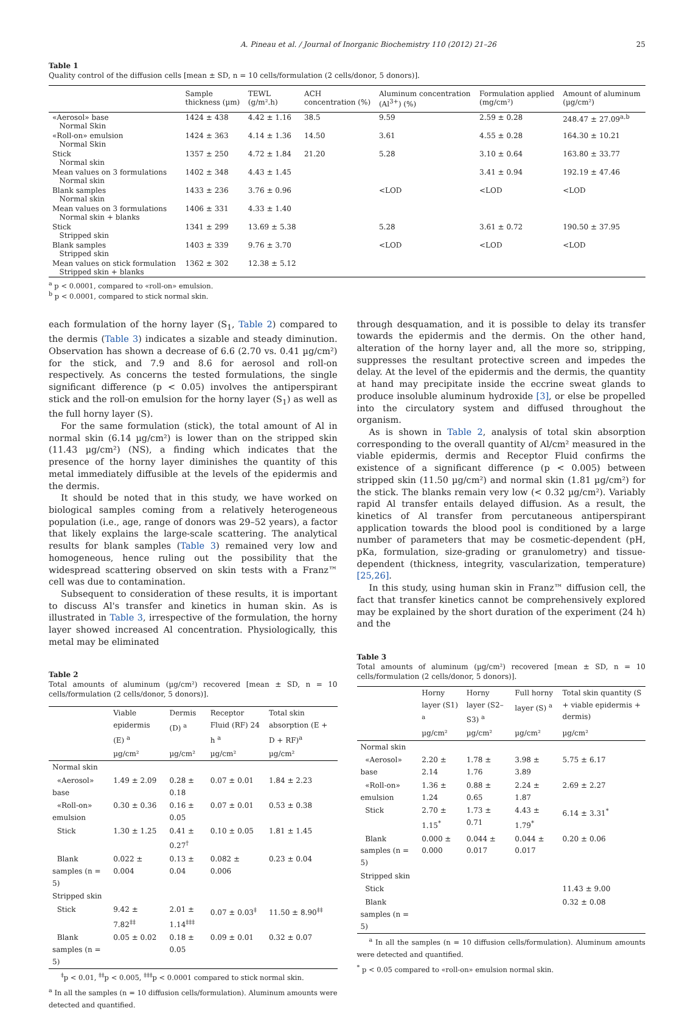A. Pineau et al. / Journal of Inorganic Biochemistry 110 (2012) 21–26 25
Table 1
Quality control of the diffusion cells [mean ± SD, n = 10 cells/formulation (2 cells/donor, 5 donors)].
| | Sample thickness (µm) | TEWL (g/m².h) | ACH concentration (%) | Aluminum concentration (Al<sup>3+</sup>) (%) | Formulation applied (mg/cm²) | Amount of aluminum (µg/cm²) |
| --- | --- | --- | --- | --- | --- | --- |
| «Aerosol» base Normal Skin | 1424 ± 438 | 4.42 ± 1.16 | 38.5 | 9.59 | 2.59 ± 0.28 | 248.47 ± 27.09<sup>a,b</sup> |
| «Roll-on» emulsion Normal Skin | 1424 ± 363 | 4.14 ± 1.36 | 14.50 | 3.61 | 4.55 ± 0.28 | 164.30 ± 10.21 |
| Stick Normal skin | 1357 ± 250 | 4.72 ± 1.84 | 21.20 | 5.28 | 3.10 ± 0.64 | 163.80 ± 33.77 |
| Mean values on 3 formulations Normal skin | 1402 ± 348 | 4.43 ± 1.45 | | | 3.41 ± 0.94 | 192.19 ± 47.46 |
| Blank samples Normal skin | 1433 ± 236 | 3.76 ± 0.96 | | <LOD | <LOD | <LOD |
| Mean values on 3 formulations Normal skin + blanks | 1406 ± 331 | 4.33 ± 1.40 | | | | |
| Stick Stripped skin | 1341 ± 299 | 13.69 ± 5.38 | | 5.28 | 3.61 ± 0.72 | 190.50 ± 37.95 |
| Blank samples Stripped skin | 1403 ± 339 | 9.76 ± 3.70 | | <LOD | <LOD | <LOD |
| Mean values on stick formulation Stripped skin + blanks | 1362 ± 302 | 12.38 ± 5.12 | | | | |
<sup>a</sup> p < 0.0001, compared to «roll-on» emulsion.
<sup>b</sup> p < 0.0001, compared to stick normal skin.
each formulation of the horny layer (S<sub>1</sub>, Table 2) compared to the dermis (Table 3) indicates a sizable and steady diminution. Observation has shown a decrease of 6.6 (2.70 vs. 0.41 µg/cm²) for the stick, and 7.9 and 8.6 for aerosol and roll-on respectively. As concerns the tested formulations, the single significant difference (p < 0.05) involves the antiperspirant stick and the roll-on emulsion for the horny layer (S<sub>1</sub>) as well as the full horny layer (S).
For the same formulation (stick), the total amount of Al in normal skin (6.14 µg/cm²) is lower than on the stripped skin (11.43 µg/cm²) (NS), a finding which indicates that the presence of the horny layer diminishes the quantity of this metal immediately diffusible at the levels of the epidermis and the dermis.
It should be noted that in this study, we have worked on biological samples coming from a relatively heterogeneous population (i.e., age, range of donors was 29–52 years), a factor that likely explains the large-scale scattering. The analytical results for blank samples (Table 3) remained very low and homogeneous, hence ruling out the possibility that the widespread scattering observed on skin tests with a Franz™ cell was due to contamination.
Subsequent to consideration of these results, it is important to discuss Al's transfer and kinetics in human skin. As is illustrated in Table 3, irrespective of the formulation, the horny layer showed increased Al concentration. Physiologically, this metal may be eliminated
Table 2
Total amounts of aluminum (µg/cm²) recovered [mean ± SD, n = 10 cells/formulation (2 cells/donor, 5 donors)].
| | Viable epidermis (E) <sup>a</sup> | Dermis (D) <sup>a</sup> | Receptor Fluid (RF) 24 h <sup>a</sup> | Total skin absorption (E + D + RF)<sup>a</sup> |
| --- | --- | --- | --- | --- |
| | µg/cm² | µg/cm² | µg/cm² | µg/cm² |
| Normal skin | | | | |
| «Aerosol» base | 1.49 ± 2.09 | 0.28 ± 0.18 | 0.07 ± 0.01 | 1.84 ± 2.23 |
| «Roll-on» emulsion | 0.30 ± 0.36 | 0.16 ± 0.05 | 0.07 ± 0.01 | 0.53 ± 0.38 |
| Stick | 1.30 ± 1.25 | 0.41 ± 0.27<sup>†</sup> | 0.10 ± 0.05 | 1.81 ± 1.45 |
| Blank samples (n = 5) | 0.022 ± 0.004 | 0.13 ± 0.04 | 0.082 ± 0.006 | 0.23 ± 0.04 |
| Stripped skin | | | | |
| Stick | 9.42 ± 7.82<sup>‡‡</sup> | 2.01 ± 1.14<sup>‡‡‡</sup> | 0.07 ± 0.03<sup>‡</sup> | 11.50 ± 8.90<sup>‡‡</sup> |
| Blank samples (n = 5) | 0.05 ± 0.02 | 0.18 ± 0.05 | 0.09 ± 0.01 | 0.32 ± 0.07 |
<sup>‡</sup> p < 0.01, <sup>‡‡</sup>p < 0.005, <sup>‡‡‡</sup>p < 0.0001 compared to stick normal skin.
<sup>a</sup> In all the samples (n = 10 diffusion cells/formulation). Aluminum amounts were detected and quantified.
through desquamation, and it is possible to delay its transfer towards the epidermis and the dermis. On the other hand, alteration of the horny layer and, all the more so, stripping, suppresses the resultant protective screen and impedes the delay. At the level of the epidermis and the dermis, the quantity at hand may precipitate inside the eccrine sweat glands to produce insoluble aluminum hydroxide [3], or else be propelled into the circulatory system and diffused throughout the organism.
As is shown in Table 2, analysis of total skin absorption corresponding to the overall quantity of Al/cm² measured in the viable epidermis, dermis and Receptor Fluid confirms the existence of a significant difference (p < 0.005) between stripped skin (11.50 µg/cm²) and normal skin (1.81 µg/cm²) for the stick. The blanks remain very low (< 0.32 µg/cm²). Variably rapid Al transfer entails delayed diffusion. As a result, the kinetics of Al transfer from percutaneous antiperspirant application towards the blood pool is conditioned by a large number of parameters that may be cosmetic-dependent (pH, pKa, formulation, size-grading or granulometry) and tissue-dependent (thickness, integrity, vascularization, temperature) [25,26].
In this study, using human skin in Franz™ diffusion cell, the fact that transfer kinetics cannot be comprehensively explored may be explained by the short duration of the experiment (24 h) and the
Table 3
Total amounts of aluminum (µg/cm²) recovered [mean ± SD, n = 10 cells/formulation (2 cells/donor, 5 donors)].
| | Horny layer (S1) <sup>a</sup> | Horny layer (S2–S3) <sup>a</sup> | Full horny layer (S) <sup>a</sup> | Total skin quantity (S + viable epidermis + dermis) |
| --- | --- | --- | --- | --- |
| | µg/cm² | µg/cm² | µg/cm² | µg/cm² |
| Normal skin | | | | |
| «Aerosol» base | 2.20 ± 2.14 | 1.78 ± 1.76 | 3.98 ± 3.89 | 5.75 ± 6.17 |
| «Roll-on» emulsion | 1.36 ± 1.24 | 0.88 ± 0.65 | 2.24 ± 1.87 | 2.69 ± 2.27 |
| Stick | 2.70 ± 1.15<sup>*</sup> | 1.73 ± 0.71 | 4.43 ± 1.79<sup>*</sup> | 6.14 ± 3.31<sup>*</sup> |
| Blank samples (n = 5) | 0.000 ± 0.000 | 0.044 ± 0.017 | 0.044 ± 0.017 | 0.20 ± 0.06 |
| Stripped skin | | | | |
| Stick | | | | 11.43 ± 9.00 |
| Blank samples (n = 5) | | | | 0.32 ± 0.08 |
<sup>a</sup> In all the samples (n = 10 diffusion cells/formulation). Aluminum amounts were detected and quantified.
<sup>*</sup> p < 0.05 compared to «roll-on» emulsion normal skin.